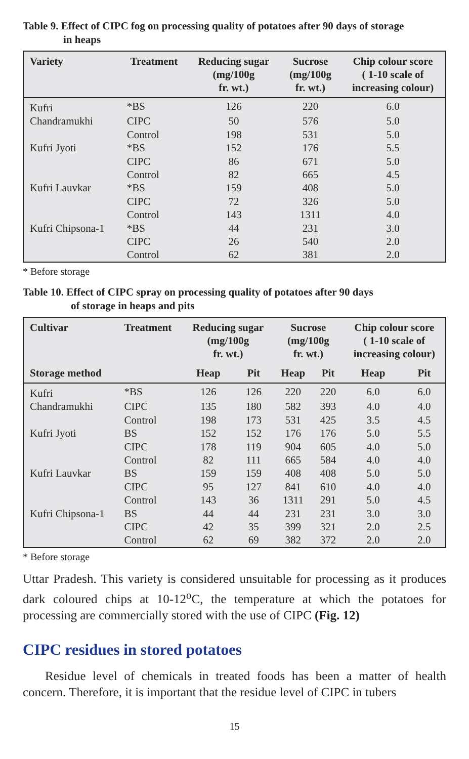Table 9. Effect of CIPC fog on processing quality of potatoes after 90 days of storage
in heaps
| Variety | Treatment | Reducing sugar (mg/100g fr. wt.) | Sucrose (mg/100g fr. wt.) | Chip colour score ( 1-10 scale of increasing colour) |
| --- | --- | --- | --- | --- |
| Kufri | *BS | 126 | 220 | 6.0 |
| Chandramukhi | CIPC | 50 | 576 | 5.0 |
| | Control | 198 | 531 | 5.0 |
| Kufri Jyoti | *BS | 152 | 176 | 5.5 |
| | CIPC | 86 | 671 | 5.0 |
| | Control | 82 | 665 | 4.5 |
| Kufri Lauvkar | *BS | 159 | 408 | 5.0 |
| | CIPC | 72 | 326 | 5.0 |
| | Control | 143 | 1311 | 4.0 |
| Kufri Chipsona-1 | *BS | 44 | 231 | 3.0 |
| | CIPC | 26 | 540 | 2.0 |
| | Control | 62 | 381 | 2.0 |
* Before storage
Table 10. Effect of CIPC spray on processing quality of potatoes after 90 days
of storage in heaps and pits
| Cultivar | Treatment | Reducing sugar (mg/100g fr. wt.) | | Sucrose (mg/100g fr. wt.) | | Chip colour score ( 1-10 scale of increasing colour) | |
| --- | --- | --- | --- | --- | --- | --- | --- |
| Storage method | | Heap | Pit | Heap | Pit | Heap | Pit |
| Kufri | *BS | 126 | 126 | 220 | 220 | 6.0 | 6.0 |
| Chandramukhi | CIPC | 135 | 180 | 582 | 393 | 4.0 | 4.0 |
| | Control | 198 | 173 | 531 | 425 | 3.5 | 4.5 |
| Kufri Jyoti | BS | 152 | 152 | 176 | 176 | 5.0 | 5.5 |
| | CIPC | 178 | 119 | 904 | 605 | 4.0 | 5.0 |
| | Control | 82 | 111 | 665 | 584 | 4.0 | 4.0 |
| Kufri Lauvkar | BS | 159 | 159 | 408 | 408 | 5.0 | 5.0 |
| | CIPC | 95 | 127 | 841 | 610 | 4.0 | 4.0 |
| | Control | 143 | 36 | 1311 | 291 | 5.0 | 4.5 |
| Kufri Chipsona-1 | BS | 44 | 44 | 231 | 231 | 3.0 | 3.0 |
| | CIPC | 42 | 35 | 399 | 321 | 2.0 | 2.5 |
| | Control | 62 | 69 | 382 | 372 | 2.0 | 2.0 |
* Before storage
Uttar Pradesh. This variety is considered unsuitable for processing as it produces dark coloured chips at 10-12<sup>o</sup>C, the temperature at which the potatoes for processing are commercially stored with the use of CIPC (Fig. 12)
CIPC residues in stored potatoes
Residue level of chemicals in treated foods has been a matter of health concern. Therefore, it is important that the residue level of CIPC in tubers
15